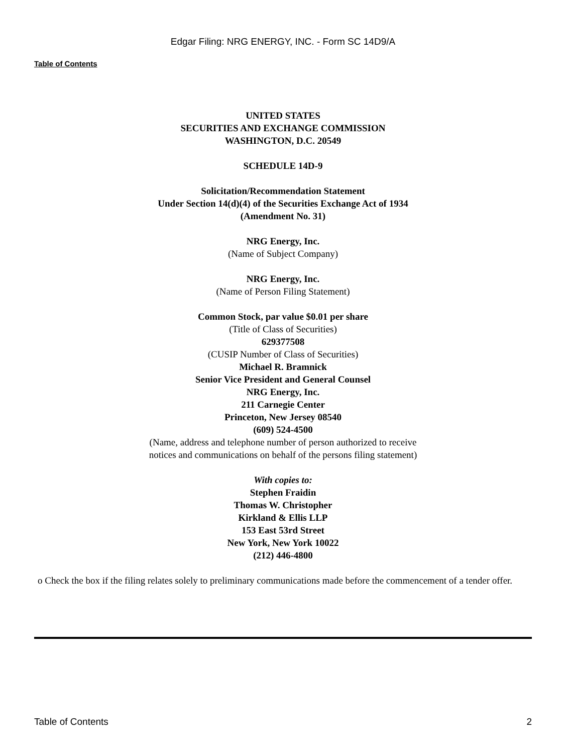Edgar Filing: NRG ENERGY, INC. - Form SC 14D9/A
Table of Contents
UNITED STATES
SECURITIES AND EXCHANGE COMMISSION
WASHINGTON, D.C. 20549
SCHEDULE 14D-9
Solicitation/Recommendation Statement
Under Section 14(d)(4) of the Securities Exchange Act of 1934
(Amendment No. 31)
NRG Energy, Inc.
(Name of Subject Company)
NRG Energy, Inc.
(Name of Person Filing Statement)
Common Stock, par value $0.01 per share
(Title of Class of Securities)
629377508
(CUSIP Number of Class of Securities)
Michael R. Bramnick
Senior Vice President and General Counsel
NRG Energy, Inc.
211 Carnegie Center
Princeton, New Jersey 08540
(609) 524-4500
(Name, address and telephone number of person authorized to receive
notices and communications on behalf of the persons filing statement)
With copies to:
Stephen Fraidin
Thomas W. Christopher
Kirkland & Ellis LLP
153 East 53rd Street
New York, New York 10022
(212) 446-4800
o Check the box if the filing relates solely to preliminary communications made before the commencement of a tender offer.
Table of Contents 2